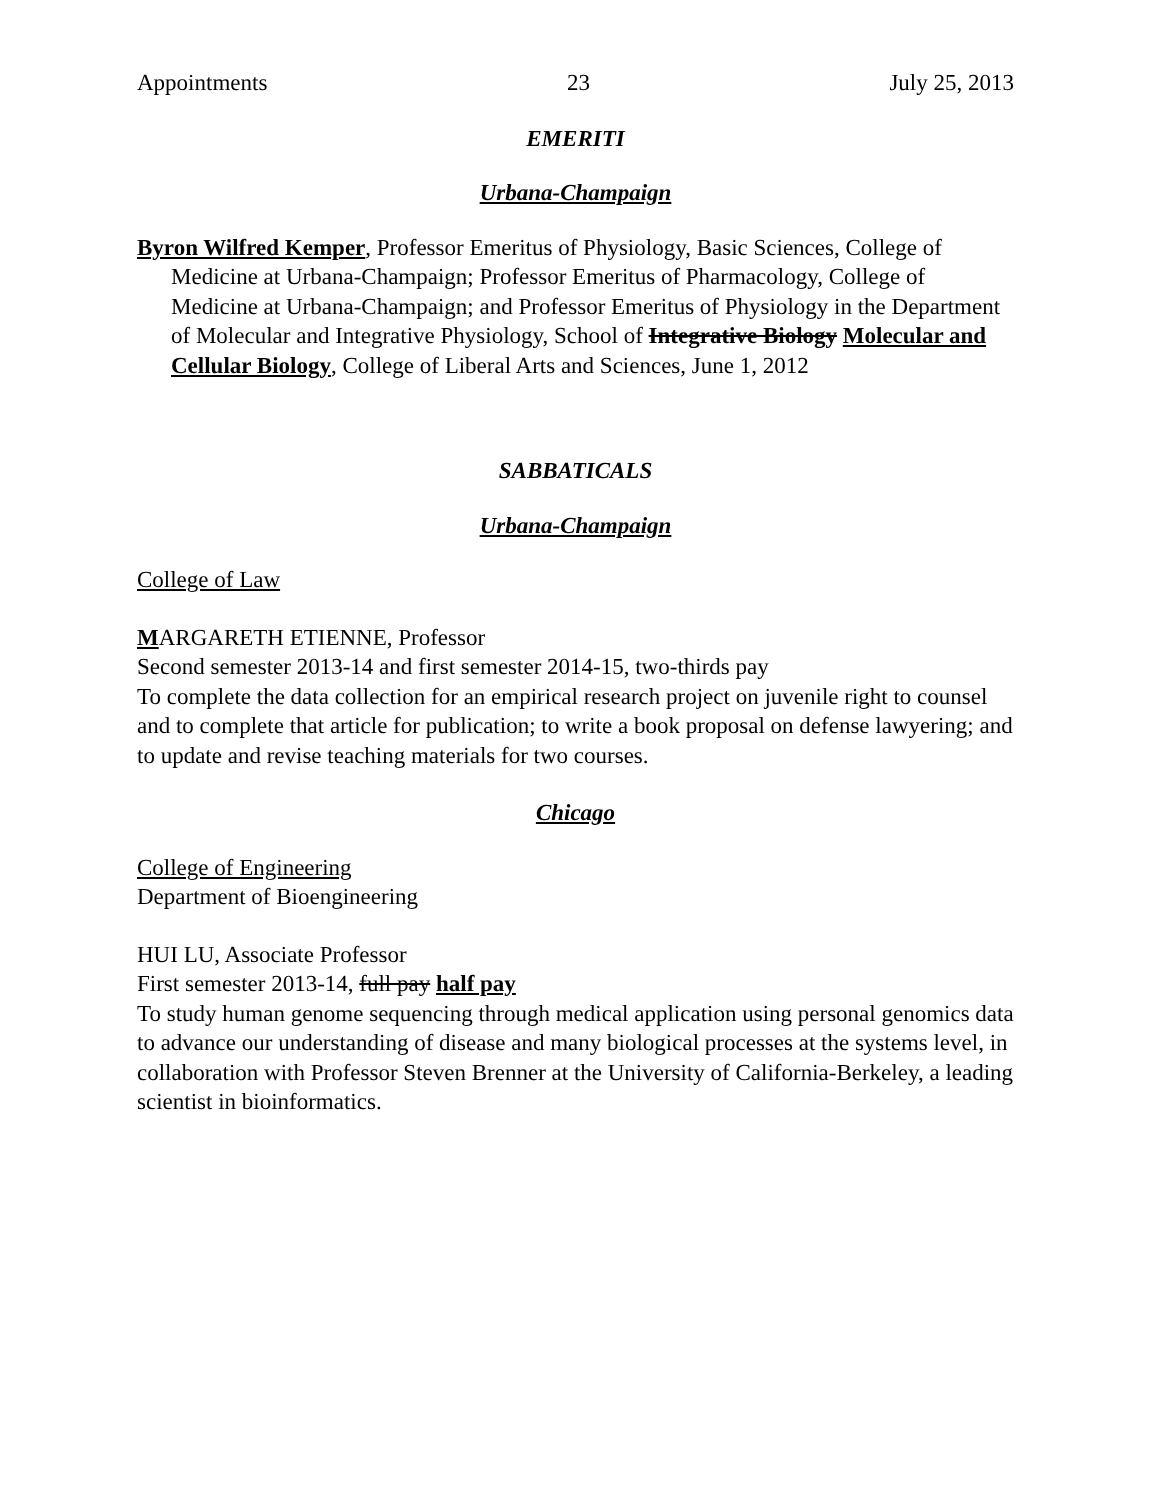Appointments 23 July 25, 2013
EMERITI
Urbana-Champaign
Byron Wilfred Kemper, Professor Emeritus of Physiology, Basic Sciences, College of Medicine at Urbana-Champaign; Professor Emeritus of Pharmacology, College of Medicine at Urbana-Champaign; and Professor Emeritus of Physiology in the Department of Molecular and Integrative Physiology, School of Integrative Biology Molecular and Cellular Biology, College of Liberal Arts and Sciences, June 1, 2012
SABBATICALS
Urbana-Champaign
College of Law
MARGARETH ETIENNE, Professor
Second semester 2013-14 and first semester 2014-15, two-thirds pay
To complete the data collection for an empirical research project on juvenile right to counsel and to complete that article for publication; to write a book proposal on defense lawyering; and to update and revise teaching materials for two courses.
Chicago
College of Engineering
Department of Bioengineering
HUI LU, Associate Professor
First semester 2013-14, full pay half pay
To study human genome sequencing through medical application using personal genomics data to advance our understanding of disease and many biological processes at the systems level, in collaboration with Professor Steven Brenner at the University of California-Berkeley, a leading scientist in bioinformatics.